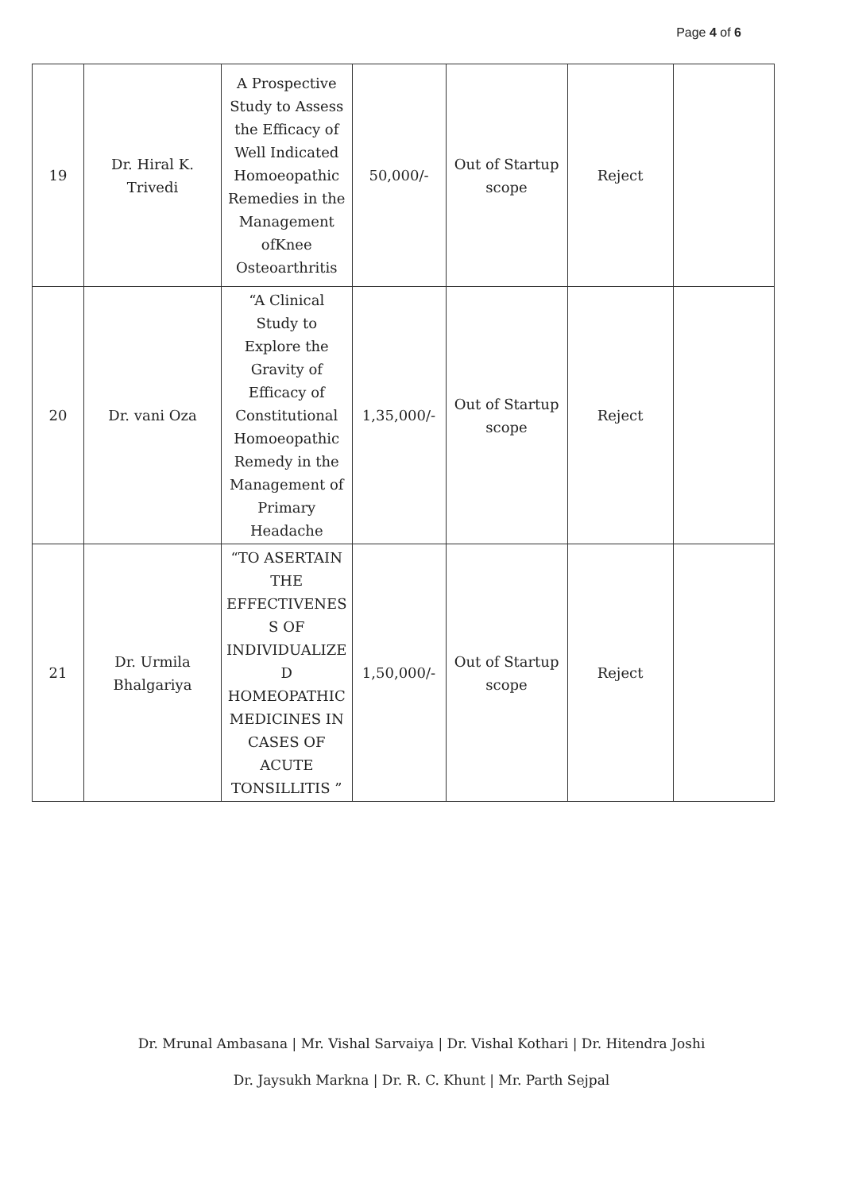Page 4 of 6
| 19 | Dr. Hiral K. Trivedi | A Prospective Study to Assess the Efficacy of Well Indicated Homoeopathic Remedies in the Management ofKnee Osteoarthritis | 50,000/- | Out of Startup scope | Reject | |
| 20 | Dr. vani Oza | “A Clinical Study to Explore the Gravity of Efficacy of Constitutional Homoeopathic Remedy in the Management of Primary Headache | 1,35,000/- | Out of Startup scope | Reject | |
| 21 | Dr. Urmila Bhalgariya | “TO ASERTAIN THE EFFECTIVENES S OF INDIVIDUALIZE D HOMEOPATHIC MEDICINES IN CASES OF ACUTE TONSILLITIS ” | 1,50,000/- | Out of Startup scope | Reject | |
Dr. Mrunal Ambasana | Mr. Vishal Sarvaiya | Dr. Vishal Kothari | Dr. Hitendra Joshi
Dr. Jaysukh Markna | Dr. R. C. Khunt | Mr. Parth Sejpal